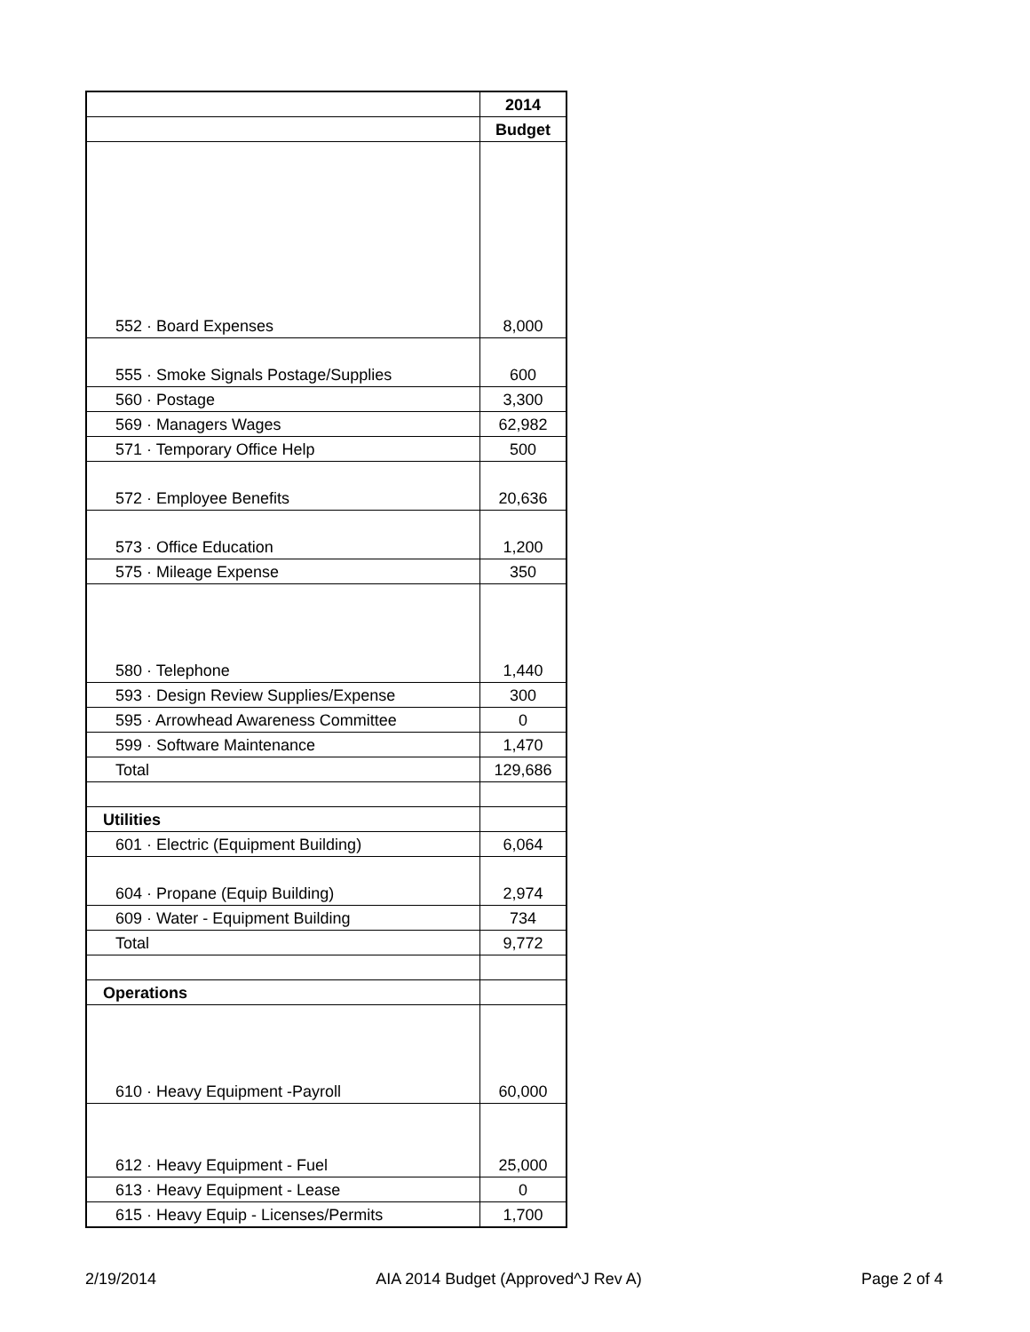| | 2014 |
| | Budget |
| 552 · Board Expenses | 8,000 |
| 555 · Smoke Signals Postage/Supplies | 600 |
| 560 · Postage | 3,300 |
| 569 · Managers Wages | 62,982 |
| 571 · Temporary Office Help | 500 |
| 572 · Employee Benefits | 20,636 |
| 573 · Office Education | 1,200 |
| 575 · Mileage Expense | 350 |
| 580 · Telephone | 1,440 |
| 593 · Design Review Supplies/Expense | 300 |
| 595 · Arrowhead Awareness Committee | 0 |
| 599 · Software Maintenance | 1,470 |
| Total | 129,686 |
| Utilities | |
| 601 · Electric (Equipment Building) | 6,064 |
| 604 · Propane (Equip Building) | 2,974 |
| 609 · Water - Equipment Building | 734 |
| Total | 9,772 |
| Operations | |
| 610 · Heavy Equipment -Payroll | 60,000 |
| 612 · Heavy Equipment - Fuel | 25,000 |
| 613 · Heavy Equipment - Lease | 0 |
| 615 · Heavy Equip - Licenses/Permits | 1,700 |
2/19/2014 AIA 2014 Budget (Approved^J Rev A) Page 2 of 4